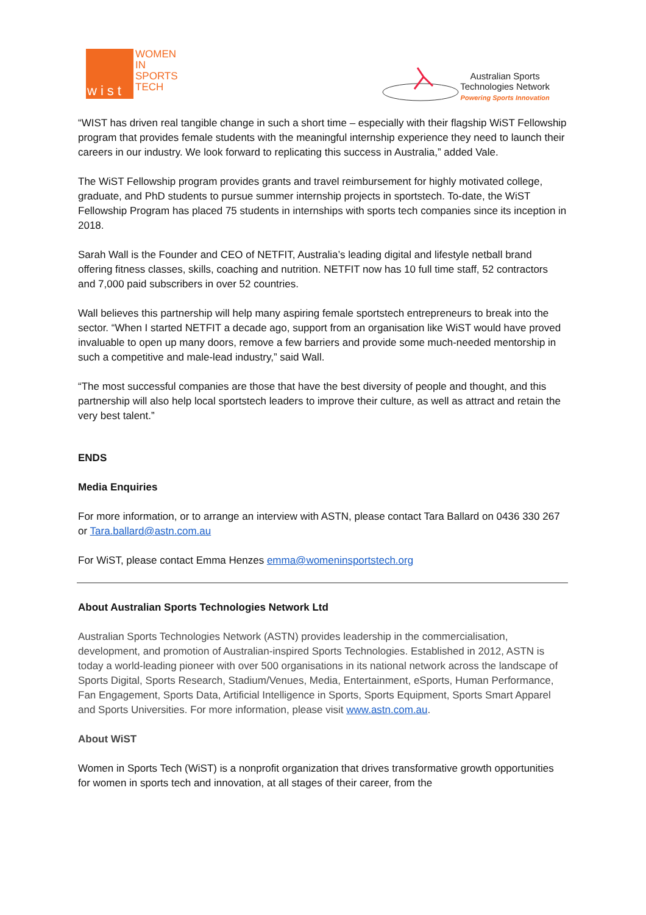wist
WOMEN
IN
SPORTS
TECH
Australian Sports
Technologies Network
Powering Sports Innovation
“WIST has driven real tangible change in such a short time – especially with their flagship WiST Fellowship program that provides female students with the meaningful internship experience they need to launch their careers in our industry. We look forward to replicating this success in Australia,” added Vale.
The WiST Fellowship program provides grants and travel reimbursement for highly motivated college, graduate, and PhD students to pursue summer internship projects in sportstech. To-date, the WiST Fellowship Program has placed 75 students in internships with sports tech companies since its inception in 2018.
Sarah Wall is the Founder and CEO of NETFIT, Australia’s leading digital and lifestyle netball brand offering fitness classes, skills, coaching and nutrition. NETFIT now has 10 full time staff, 52 contractors and 7,000 paid subscribers in over 52 countries.
Wall believes this partnership will help many aspiring female sportstech entrepreneurs to break into the sector. “When I started NETFIT a decade ago, support from an organisation like WiST would have proved invaluable to open up many doors, remove a few barriers and provide some much-needed mentorship in such a competitive and male-lead industry,” said Wall.
“The most successful companies are those that have the best diversity of people and thought, and this partnership will also help local sportstech leaders to improve their culture, as well as attract and retain the very best talent.”
ENDS
Media Enquiries
For more information, or to arrange an interview with ASTN, please contact Tara Ballard on 0436 330 267 or Tara.ballard@astn.com.au
For WiST, please contact Emma Henzes emma@womeninsportstech.org
About Australian Sports Technologies Network Ltd
Australian Sports Technologies Network (ASTN) provides leadership in the commercialisation, development, and promotion of Australian-inspired Sports Technologies. Established in 2012, ASTN is today a world-leading pioneer with over 500 organisations in its national network across the landscape of Sports Digital, Sports Research, Stadium/Venues, Media, Entertainment, eSports, Human Performance, Fan Engagement, Sports Data, Artificial Intelligence in Sports, Sports Equipment, Sports Smart Apparel and Sports Universities. For more information, please visit www.astn.com.au.
About WiST
Women in Sports Tech (WiST) is a nonprofit organization that drives transformative growth opportunities for women in sports tech and innovation, at all stages of their career, from the